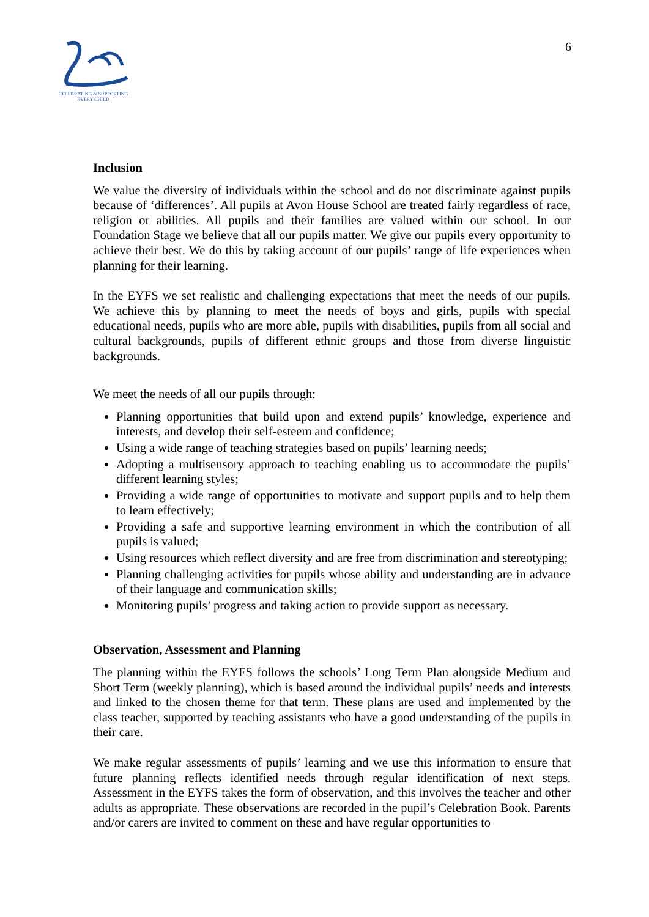CELEBRATING & SUPPORTING
EVERY CHILD
6
Inclusion
We value the diversity of individuals within the school and do not discriminate against pupils because of ‘differences’. All pupils at Avon House School are treated fairly regardless of race, religion or abilities. All pupils and their families are valued within our school. In our Foundation Stage we believe that all our pupils matter. We give our pupils every opportunity to achieve their best. We do this by taking account of our pupils’ range of life experiences when planning for their learning.
In the EYFS we set realistic and challenging expectations that meet the needs of our pupils. We achieve this by planning to meet the needs of boys and girls, pupils with special educational needs, pupils who are more able, pupils with disabilities, pupils from all social and cultural backgrounds, pupils of different ethnic groups and those from diverse linguistic backgrounds.
We meet the needs of all our pupils through:
Planning opportunities that build upon and extend pupils’ knowledge, experience and interests, and develop their self-esteem and confidence;
Using a wide range of teaching strategies based on pupils’ learning needs;
Adopting a multisensory approach to teaching enabling us to accommodate the pupils’ different learning styles;
Providing a wide range of opportunities to motivate and support pupils and to help them to learn effectively;
Providing a safe and supportive learning environment in which the contribution of all pupils is valued;
Using resources which reflect diversity and are free from discrimination and stereotyping;
Planning challenging activities for pupils whose ability and understanding are in advance of their language and communication skills;
Monitoring pupils’ progress and taking action to provide support as necessary.
Observation, Assessment and Planning
The planning within the EYFS follows the schools’ Long Term Plan alongside Medium and Short Term (weekly planning), which is based around the individual pupils’ needs and interests and linked to the chosen theme for that term. These plans are used and implemented by the class teacher, supported by teaching assistants who have a good understanding of the pupils in their care.
We make regular assessments of pupils’ learning and we use this information to ensure that future planning reflects identified needs through regular identification of next steps. Assessment in the EYFS takes the form of observation, and this involves the teacher and other adults as appropriate. These observations are recorded in the pupil’s Celebration Book. Parents and/or carers are invited to comment on these and have regular opportunities to